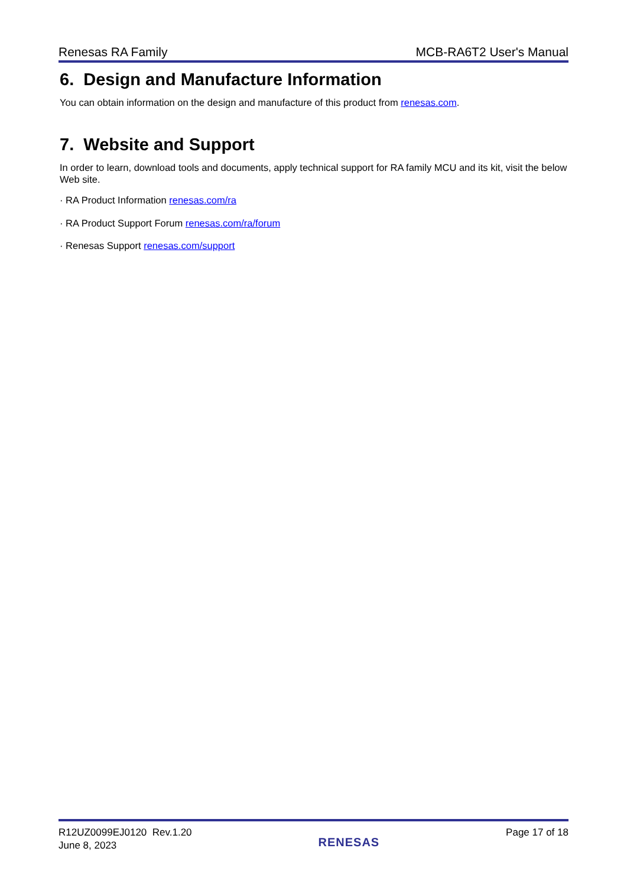Renesas RA Family MCB-RA6T2 User's Manual
6. Design and Manufacture Information
You can obtain information on the design and manufacture of this product from renesas.com.
7. Website and Support
In order to learn, download tools and documents, apply technical support for RA family MCU and its kit, visit the below Web site.
· RA Product Information renesas.com/ra
· RA Product Support Forum renesas.com/ra/forum
· Renesas Support renesas.com/support
R12UZ0099EJ0120 Rev.1.20
June 8, 2023
RENESAS
Page 17 of 18